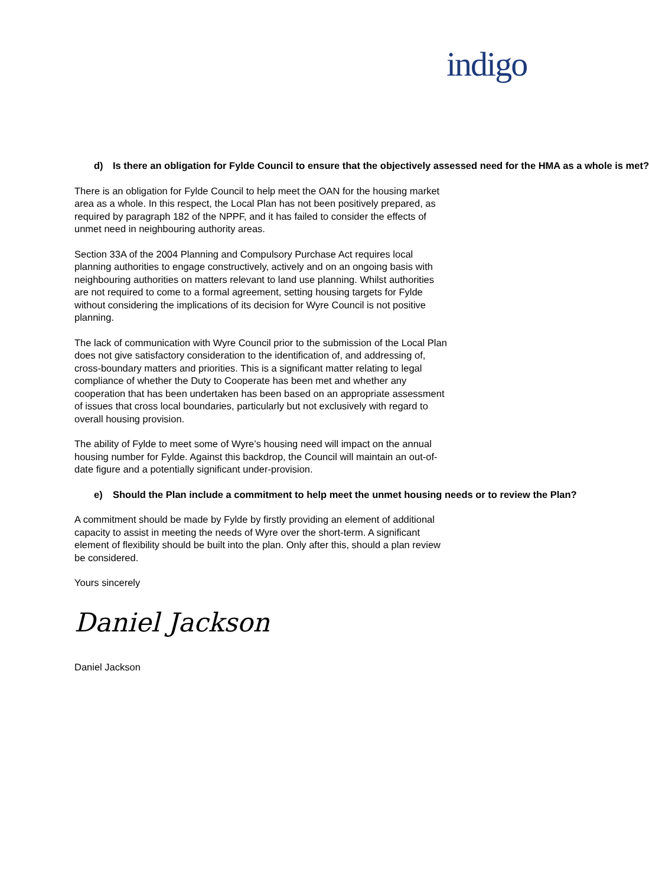indigo
d) Is there an obligation for Fylde Council to ensure that the objectively assessed need for the HMA as a whole is met?
There is an obligation for Fylde Council to help meet the OAN for the housing market area as a whole. In this respect, the Local Plan has not been positively prepared, as required by paragraph 182 of the NPPF, and it has failed to consider the effects of unmet need in neighbouring authority areas.
Section 33A of the 2004 Planning and Compulsory Purchase Act requires local planning authorities to engage constructively, actively and on an ongoing basis with neighbouring authorities on matters relevant to land use planning. Whilst authorities are not required to come to a formal agreement, setting housing targets for Fylde without considering the implications of its decision for Wyre Council is not positive planning.
The lack of communication with Wyre Council prior to the submission of the Local Plan does not give satisfactory consideration to the identification of, and addressing of, cross-boundary matters and priorities. This is a significant matter relating to legal compliance of whether the Duty to Cooperate has been met and whether any cooperation that has been undertaken has been based on an appropriate assessment of issues that cross local boundaries, particularly but not exclusively with regard to overall housing provision.
The ability of Fylde to meet some of Wyre’s housing need will impact on the annual housing number for Fylde. Against this backdrop, the Council will maintain an out-of-date figure and a potentially significant under-provision.
e) Should the Plan include a commitment to help meet the unmet housing needs or to review the Plan?
A commitment should be made by Fylde by firstly providing an element of additional capacity to assist in meeting the needs of Wyre over the short-term. A significant element of flexibility should be built into the plan. Only after this, should a plan review be considered.
Yours sincerely
Daniel Jackson
Daniel Jackson